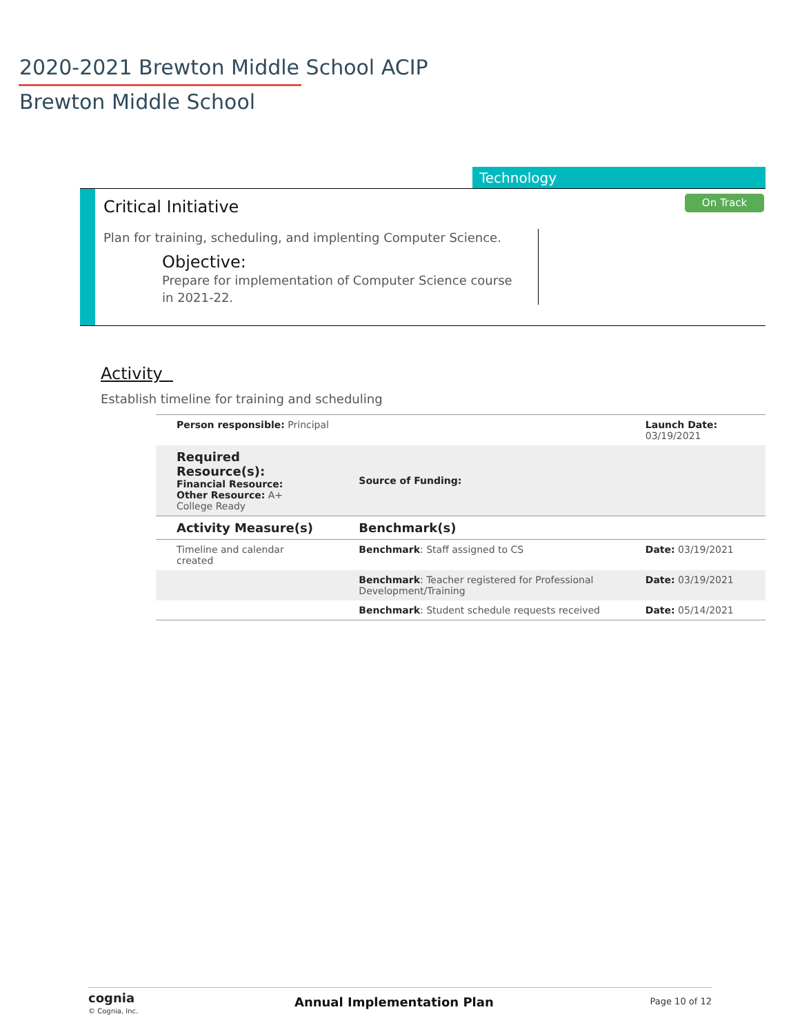2020-2021 Brewton Middle School ACIP
Brewton Middle School
Technology
On Track Critical Initiative
Plan for training, scheduling, and implenting Computer Science.
Objective:
Prepare for implementation of Computer Science course in 2021-22.
Activity
Establish timeline for training and scheduling
| Person responsible: Principal | | Launch Date: 03/19/2021 |
| Required Resource(s): Financial Resource: Other Resource: A+ College Ready | Source of Funding: | |
| Activity Measure(s) | Benchmark(s) | |
| Timeline and calendar created | Benchmark : Staff assigned to CS | Date: 03/19/2021 |
| | Benchmark : Teacher registered for Professional Development/Training | Date: 03/19/2021 |
| | Benchmark : Student schedule requests received | Date: 05/14/2021 |
cognia
© Cognia, Inc.
Annual Implementation Plan
Page 10 of 12